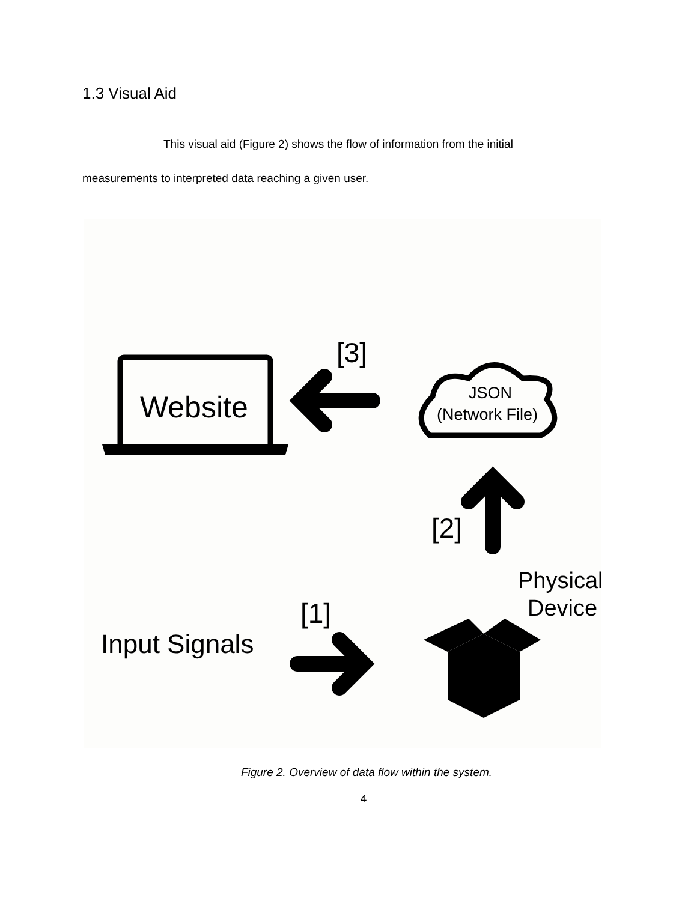1.3 Visual Aid
This visual aid (Figure 2) shows the flow of information from the initial
measurements to interpreted data reaching a given user.
Website
[3]
JSON
(Network File)
[2]
Physical
Device
[1]
Input Signals
Figure 2. Overview of data flow within the system.
4